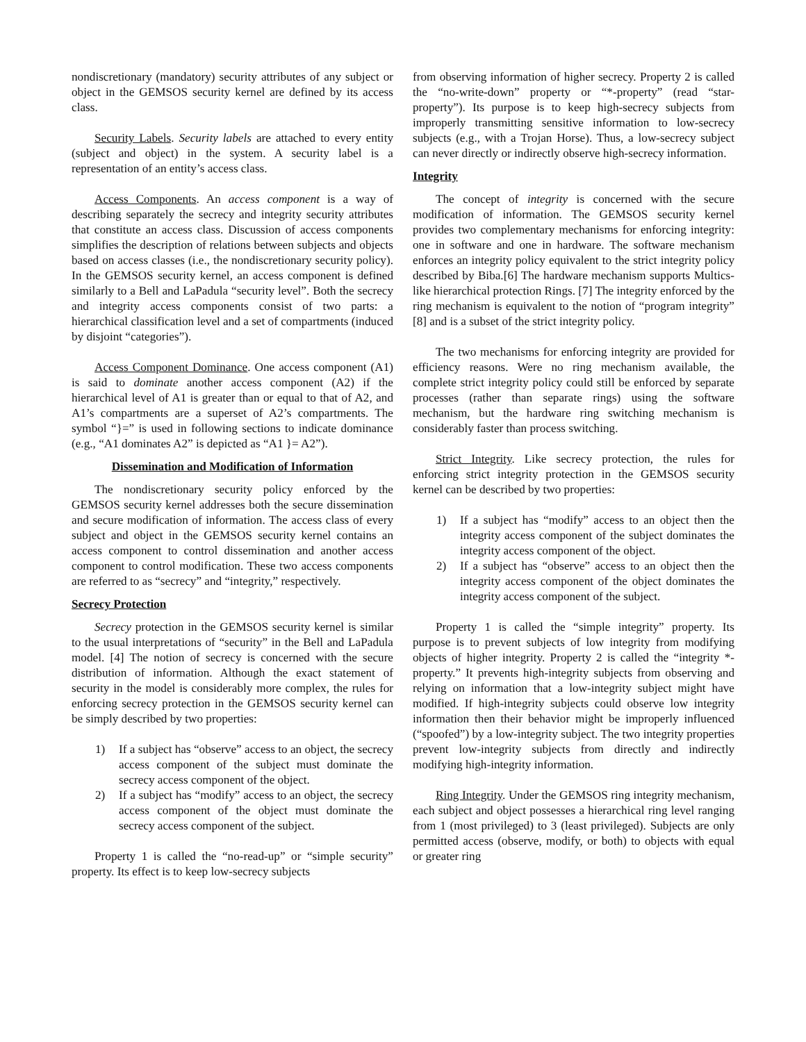nondiscretionary (mandatory) security attributes of any subject or object in the GEMSOS security kernel are defined by its access class.
Security Labels. Security labels are attached to every entity (subject and object) in the system. A security label is a representation of an entity’s access class.
Access Components. An access component is a way of describing separately the secrecy and integrity security attributes that constitute an access class. Discussion of access components simplifies the description of relations between subjects and objects based on access classes (i.e., the nondiscretionary security policy). In the GEMSOS security kernel, an access component is defined similarly to a Bell and LaPadula “security level”. Both the secrecy and integrity access components consist of two parts: a hierarchical classification level and a set of compartments (induced by disjoint “categories”).
Access Component Dominance. One access component (A1) is said to dominate another access component (A2) if the hierarchical level of A1 is greater than or equal to that of A2, and A1’s compartments are a superset of A2’s compartments. The symbol “}=” is used in following sections to indicate dominance (e.g., “A1 dominates A2” is depicted as “A1 }= A2”).
Dissemination and Modification of Information
The nondiscretionary security policy enforced by the GEMSOS security kernel addresses both the secure dissemination and secure modification of information. The access class of every subject and object in the GEMSOS security kernel contains an access component to control dissemination and another access component to control modification. These two access components are referred to as “secrecy” and “integrity,” respectively.
Secrecy Protection
Secrecy protection in the GEMSOS security kernel is similar to the usual interpretations of “security” in the Bell and LaPadula model. [4] The notion of secrecy is concerned with the secure distribution of information. Although the exact statement of security in the model is considerably more complex, the rules for enforcing secrecy protection in the GEMSOS security kernel can be simply described by two properties:
1) If a subject has “observe” access to an object, the secrecy access component of the subject must dominate the secrecy access component of the object.
2) If a subject has “modify” access to an object, the secrecy access component of the object must dominate the secrecy access component of the subject.
Property 1 is called the “no-read-up” or “simple security” property. Its effect is to keep low-secrecy subjects
from observing information of higher secrecy. Property 2 is called the “no-write-down” property or “*-property” (read “star-property”). Its purpose is to keep high-secrecy subjects from improperly transmitting sensitive information to low-secrecy subjects (e.g., with a Trojan Horse). Thus, a low-secrecy subject can never directly or indirectly observe high-secrecy information.
Integrity
The concept of integrity is concerned with the secure modification of information. The GEMSOS security kernel provides two complementary mechanisms for enforcing integrity: one in software and one in hardware. The software mechanism enforces an integrity policy equivalent to the strict integrity policy described by Biba.[6] The hardware mechanism supports Multics-like hierarchical protection Rings. [7] The integrity enforced by the ring mechanism is equivalent to the notion of “program integrity” [8] and is a subset of the strict integrity policy.
The two mechanisms for enforcing integrity are provided for efficiency reasons. Were no ring mechanism available, the complete strict integrity policy could still be enforced by separate processes (rather than separate rings) using the software mechanism, but the hardware ring switching mechanism is considerably faster than process switching.
Strict Integrity. Like secrecy protection, the rules for enforcing strict integrity protection in the GEMSOS security kernel can be described by two properties:
1) If a subject has “modify” access to an object then the integrity access component of the subject dominates the integrity access component of the object.
2) If a subject has “observe” access to an object then the integrity access component of the object dominates the integrity access component of the subject.
Property 1 is called the “simple integrity” property. Its purpose is to prevent subjects of low integrity from modifying objects of higher integrity. Property 2 is called the “integrity *-property.” It prevents high-integrity subjects from observing and relying on information that a low-integrity subject might have modified. If high-integrity subjects could observe low integrity information then their behavior might be improperly influenced (“spoofed”) by a low-integrity subject. The two integrity properties prevent low-integrity subjects from directly and indirectly modifying high-integrity information.
Ring Integrity. Under the GEMSOS ring integrity mechanism, each subject and object possesses a hierarchical ring level ranging from 1 (most privileged) to 3 (least privileged). Subjects are only permitted access (observe, modify, or both) to objects with equal or greater ring